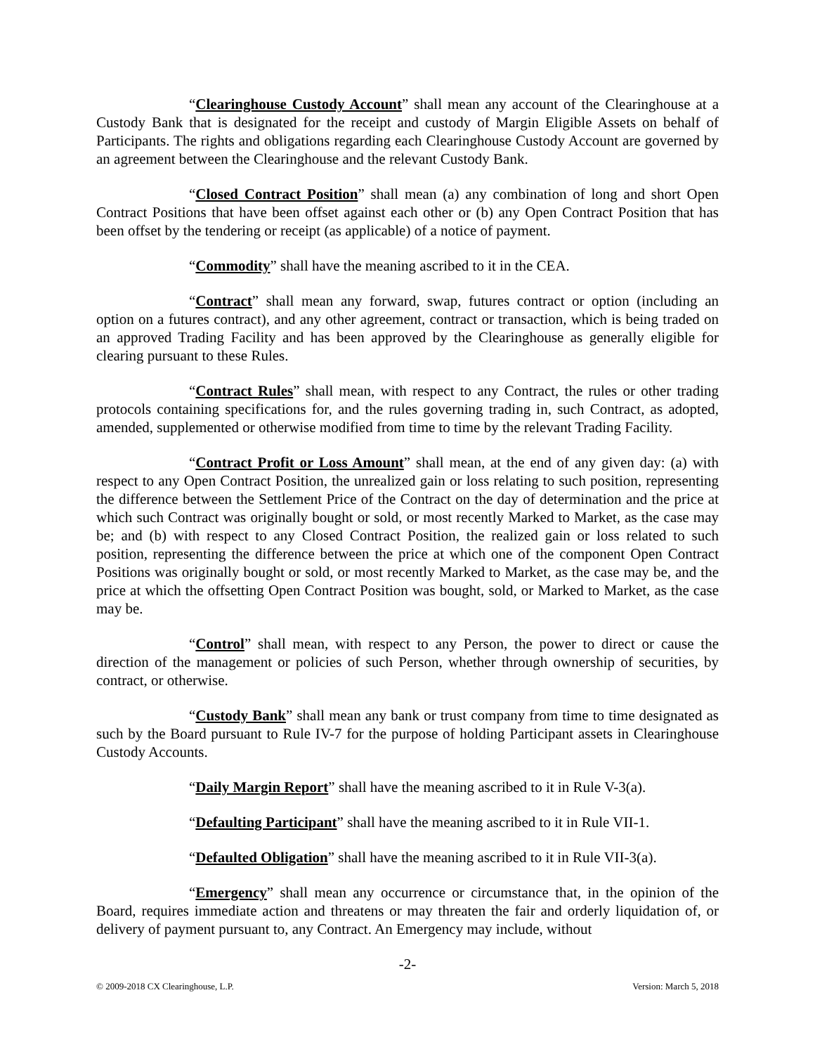“Clearinghouse Custody Account” shall mean any account of the Clearinghouse at a Custody Bank that is designated for the receipt and custody of Margin Eligible Assets on behalf of Participants. The rights and obligations regarding each Clearinghouse Custody Account are governed by an agreement between the Clearinghouse and the relevant Custody Bank.
“Closed Contract Position” shall mean (a) any combination of long and short Open Contract Positions that have been offset against each other or (b) any Open Contract Position that has been offset by the tendering or receipt (as applicable) of a notice of payment.
“Commodity” shall have the meaning ascribed to it in the CEA.
“Contract” shall mean any forward, swap, futures contract or option (including an option on a futures contract), and any other agreement, contract or transaction, which is being traded on an approved Trading Facility and has been approved by the Clearinghouse as generally eligible for clearing pursuant to these Rules.
“Contract Rules” shall mean, with respect to any Contract, the rules or other trading protocols containing specifications for, and the rules governing trading in, such Contract, as adopted, amended, supplemented or otherwise modified from time to time by the relevant Trading Facility.
“Contract Profit or Loss Amount” shall mean, at the end of any given day: (a) with respect to any Open Contract Position, the unrealized gain or loss relating to such position, representing the difference between the Settlement Price of the Contract on the day of determination and the price at which such Contract was originally bought or sold, or most recently Marked to Market, as the case may be; and (b) with respect to any Closed Contract Position, the realized gain or loss related to such position, representing the difference between the price at which one of the component Open Contract Positions was originally bought or sold, or most recently Marked to Market, as the case may be, and the price at which the offsetting Open Contract Position was bought, sold, or Marked to Market, as the case may be.
“Control” shall mean, with respect to any Person, the power to direct or cause the direction of the management or policies of such Person, whether through ownership of securities, by contract, or otherwise.
“Custody Bank” shall mean any bank or trust company from time to time designated as such by the Board pursuant to Rule IV-7 for the purpose of holding Participant assets in Clearinghouse Custody Accounts.
“Daily Margin Report” shall have the meaning ascribed to it in Rule V-3(a).
“Defaulting Participant” shall have the meaning ascribed to it in Rule VII-1.
“Defaulted Obligation” shall have the meaning ascribed to it in Rule VII-3(a).
“Emergency” shall mean any occurrence or circumstance that, in the opinion of the Board, requires immediate action and threatens or may threaten the fair and orderly liquidation of, or delivery of payment pursuant to, any Contract. An Emergency may include, without
-2-
© 2009-2018 CX Clearinghouse, L.P. Version: March 5, 2018